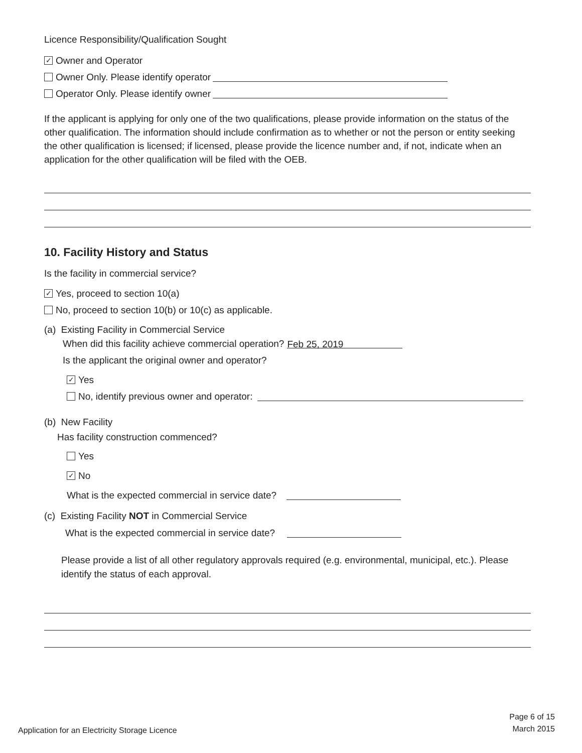Licence Responsibility/Qualification Sought
✓ Owner and Operator
Owner Only. Please identify operator
Operator Only. Please identify owner
If the applicant is applying for only one of the two qualifications, please provide information on the status of the other qualification. The information should include confirmation as to whether or not the person or entity seeking the other qualification is licensed; if licensed, please provide the licence number and, if not, indicate when an application for the other qualification will be filed with the OEB.
10. Facility History and Status
Is the facility in commercial service?
✓ Yes, proceed to section 10(a)
No, proceed to section 10(b) or 10(c) as applicable.
(a) Existing Facility in Commercial Service
When did this facility achieve commercial operation? Feb 25, 2019
Is the applicant the original owner and operator?
✓ Yes
No, identify previous owner and operator:
(b) New Facility
Has facility construction commenced?
Yes
✓ No
What is the expected commercial in service date?
(c) Existing Facility NOT in Commercial Service
What is the expected commercial in service date?
Please provide a list of all other regulatory approvals required (e.g. environmental, municipal, etc.). Please identify the status of each approval.
Application for an Electricity Storage Licence
Page 6 of 15
March 2015